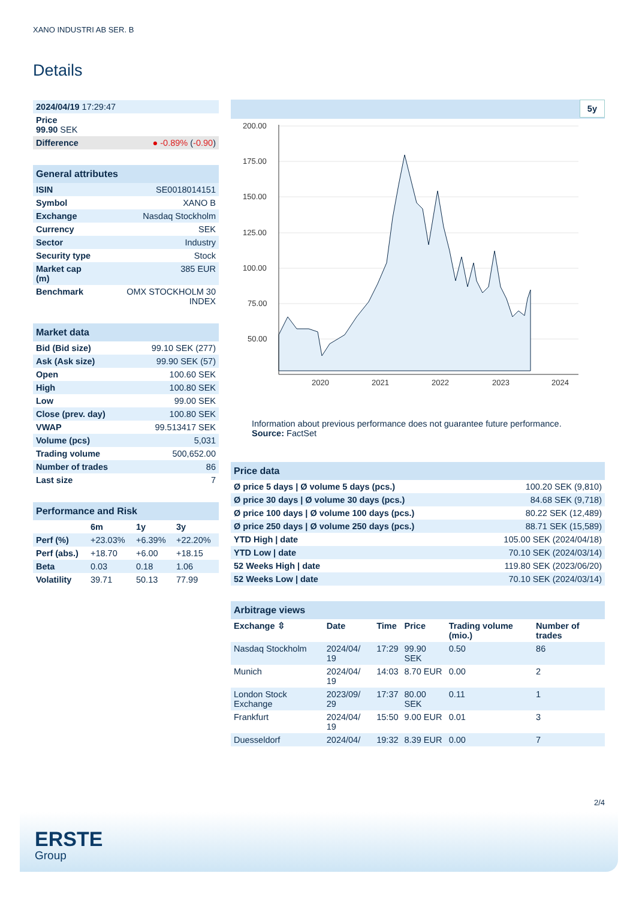XANO INDUSTRI AB SER. B
Details
| 2024/04/19 17:29:47 | |
| Price 99.90 SEK | |
| Difference | ● -0.89% ( -0.90 ) |
| General attributes | |
| ISIN | SE0018014151 |
| Symbol | XANO B |
| Exchange | Nasdaq Stockholm |
| Currency | SEK |
| Sector | Industry |
| Security type | Stock |
| Market cap (m) | 385 EUR |
| Benchmark | OMX STOCKHOLM 30 INDEX |
| Market data | |
| Bid (Bid size) | 99.10 SEK (277) |
| Ask (Ask size) | 99.90 SEK (57) |
| Open | 100.60 SEK |
| High | 100.80 SEK |
| Low | 99.00 SEK |
| Close (prev. day) | 100.80 SEK |
| VWAP | 99.513417 SEK |
| Volume (pcs) | 5,031 |
| Trading volume | 500,652.00 |
| Number of trades | 86 |
| Last size | 7 |
| Performance and Risk | | | |
| | 6m | 1y | 3y |
| Perf (%) | +23.03% | +6.39% | +22.20% |
| Perf (abs.) | +18.70 | +6.00 | +18.15 |
| Beta | 0.03 | 0.18 | 1.06 |
| Volatility | 39.71 | 50.13 | 77.99 |
5y
200.00
175.00
150.00
125.00
100.00
75.00
50.00
2020
2021
2022
2023
2024
Information about previous performance does not guarantee future performance.
Source: FactSet
| Price data | |
| Ø price 5 days / Ø volume 5 days (pcs.) | 100.20 SEK (9,810) |
| Ø price 30 days / Ø volume 30 days (pcs.) | 84.68 SEK (9,718) |
| Ø price 100 days / Ø volume 100 days (pcs.) | 80.22 SEK (12,489) |
| Ø price 250 days / Ø volume 250 days (pcs.) | 88.71 SEK (15,589) |
| YTD High / date | 105.00 SEK (2024/04/18) |
| YTD Low / date | 70.10 SEK (2024/03/14) |
| 52 Weeks High / date | 119.80 SEK (2023/06/20) |
| 52 Weeks Low / date | 70.10 SEK (2024/03/14) |
| Arbitrage views | | | | | |
| Exchange ⇳ | Date | Time | Price | Trading volume (mio.) | Number of trades |
| Nasdaq Stockholm | 2024/04/ 19 | 17:29 | 99.90 SEK | 0.50 | 86 |
| Munich | 2024/04/ 19 | 14:03 | 8.70 EUR | 0.00 | 2 |
| London Stock Exchange | 2023/09/ 29 | 17:37 | 80.00 SEK | 0.11 | 1 |
| Frankfurt | 2024/04/ 19 | 15:50 | 9.00 EUR | 0.01 | 3 |
| Duesseldorf | 2024/04/ | 19:32 | 8.39 EUR | 0.00 | 7 |
2/4
ERSTE
Group